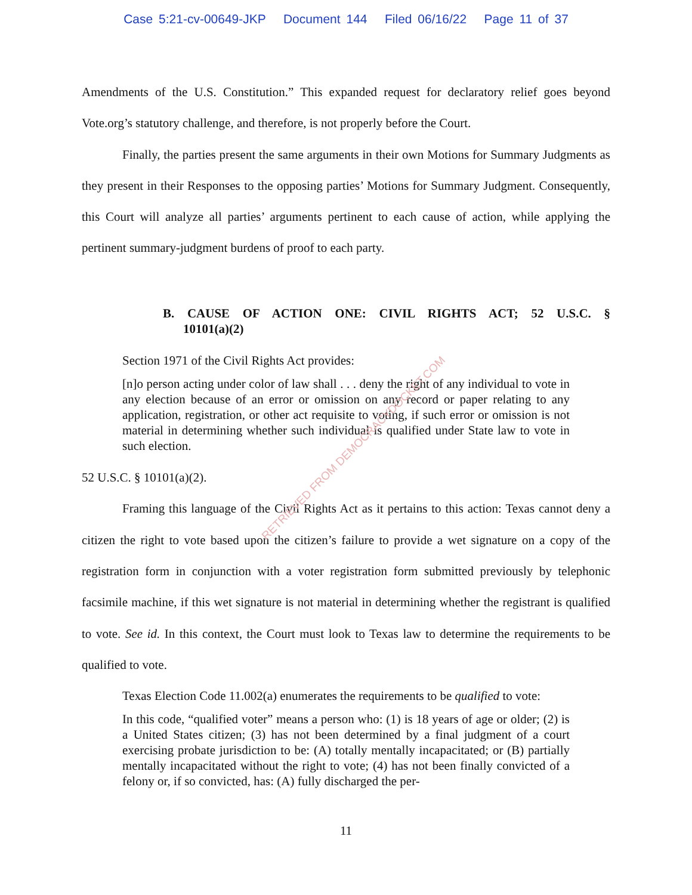Case 5:21-cv-00649-JKP Document 144 Filed 06/16/22 Page 11 of 37
Amendments of the U.S. Constitution.” This expanded request for declaratory relief goes beyond Vote.org’s statutory challenge, and therefore, is not properly before the Court.
Finally, the parties present the same arguments in their own Motions for Summary Judgments as they present in their Responses to the opposing parties’ Motions for Summary Judgment. Consequently, this Court will analyze all parties’ arguments pertinent to each cause of action, while applying the pertinent summary-judgment burdens of proof to each party.
B. CAUSE OF ACTION ONE: CIVIL RIGHTS ACT; 52 U.S.C. § 10101(a)(2)
Section 1971 of the Civil Rights Act provides:
[n]o person acting under color of law shall . . . deny the right of any individual to vote in any election because of an error or omission on any record or paper relating to any application, registration, or other act requisite to voting, if such error or omission is not material in determining whether such individual is qualified under State law to vote in such election.
52 U.S.C. § 10101(a)(2).
Framing this language of the Civil Rights Act as it pertains to this action: Texas cannot deny a citizen the right to vote based upon the citizen’s failure to provide a wet signature on a copy of the registration form in conjunction with a voter registration form submitted previously by telephonic facsimile machine, if this wet signature is not material in determining whether the registrant is qualified to vote. See id. In this context, the Court must look to Texas law to determine the requirements to be qualified to vote.
Texas Election Code 11.002(a) enumerates the requirements to be qualified to vote:
In this code, “qualified voter” means a person who: (1) is 18 years of age or older; (2) is a United States citizen; (3) has not been determined by a final judgment of a court exercising probate jurisdiction to be: (A) totally mentally incapacitated; or (B) partially mentally incapacitated without the right to vote; (4) has not been finally convicted of a felony or, if so convicted, has: (A) fully discharged the per-
RETRIEVED FROM DEMOCRACYDOCKET.COM
11